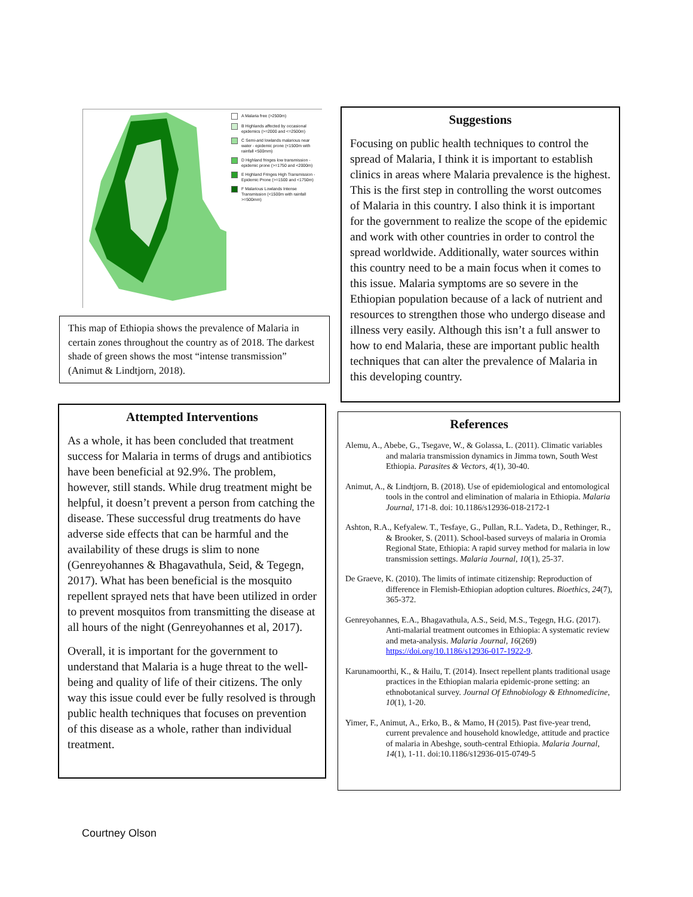A Malaria free (>2500m)
B Highlands affected by occasional epidemics (>=2000 and <=2500m)
C Semi-arid lowlands malarious near water - epidemic prone (<1500m with rainfall <500mm)
D Highland fringes low transmission - epidemic prone (>=1750 and <2000m)
E Highland Fringes High Transmission - Epidemic Prone (>=1500 and <1750m)
F Malarious Lowlands Intense Transmission (<1500m with rainfall >=500mm)
This map of Ethiopia shows the prevalence of Malaria in certain zones throughout the country as of 2018. The darkest shade of green shows the most “intense transmission” (Animut & Lindtjorn, 2018).
Attempted Interventions
As a whole, it has been concluded that treatment success for Malaria in terms of drugs and antibiotics have been beneficial at 92.9%. The problem, however, still stands. While drug treatment might be helpful, it doesn’t prevent a person from catching the disease. These successful drug treatments do have adverse side effects that can be harmful and the availability of these drugs is slim to none (Genreyohannes & Bhagavathula, Seid, & Tegegn, 2017). What has been beneficial is the mosquito repellent sprayed nets that have been utilized in order to prevent mosquitos from transmitting the disease at all hours of the night (Genreyohannes et al, 2017).
Overall, it is important for the government to understand that Malaria is a huge threat to the well-being and quality of life of their citizens. The only way this issue could ever be fully resolved is through public health techniques that focuses on prevention of this disease as a whole, rather than individual treatment.
Suggestions
Focusing on public health techniques to control the spread of Malaria, I think it is important to establish clinics in areas where Malaria prevalence is the highest. This is the first step in controlling the worst outcomes of Malaria in this country. I also think it is important for the government to realize the scope of the epidemic and work with other countries in order to control the spread worldwide. Additionally, water sources within this country need to be a main focus when it comes to this issue. Malaria symptoms are so severe in the Ethiopian population because of a lack of nutrient and resources to strengthen those who undergo disease and illness very easily. Although this isn’t a full answer to how to end Malaria, these are important public health techniques that can alter the prevalence of Malaria in this developing country.
References
Alemu, A., Abebe, G., Tsegave, W., & Golassa, L. (2011). Climatic variables and malaria transmission dynamics in Jimma town, South West Ethiopia. Parasites & Vectors, 4(1), 30-40.
Animut, A., & Lindtjorn, B. (2018). Use of epidemiological and entomological tools in the control and elimination of malaria in Ethiopia. Malaria Journal, 171-8. doi: 10.1186/s12936-018-2172-1
Ashton, R.A., Kefyalew. T., Tesfaye, G., Pullan, R.L. Yadeta, D., Rethinger, R., & Brooker, S. (2011). School-based surveys of malaria in Oromia Regional State, Ethiopia: A rapid survey method for malaria in low transmission settings. Malaria Journal, 10(1), 25-37.
De Graeve, K. (2010). The limits of intimate citizenship: Reproduction of difference in Flemish-Ethiopian adoption cultures. Bioethics, 24(7), 365-372.
Genreyohannes, E.A., Bhagavathula, A.S., Seid, M.S., Tegegn, H.G. (2017). Anti-malarial treatment outcomes in Ethiopia: A systematic review and meta-analysis. Malaria Journal, 16(269) https://doi.org/10.1186/s12936-017-1922-9.
Karunamoorthi, K., & Hailu, T. (2014). Insect repellent plants traditional usage practices in the Ethiopian malaria epidemic-prone setting: an ethnobotanical survey. Journal Of Ethnobiology & Ethnomedicine, 10(1), 1-20.
Yimer, F., Animut, A., Erko, B., & Mamo, H (2015). Past five-year trend, current prevalence and household knowledge, attitude and practice of malaria in Abeshge, south-central Ethiopia. Malaria Journal, 14(1), 1-11. doi:10.1186/s12936-015-0749-5
Courtney Olson